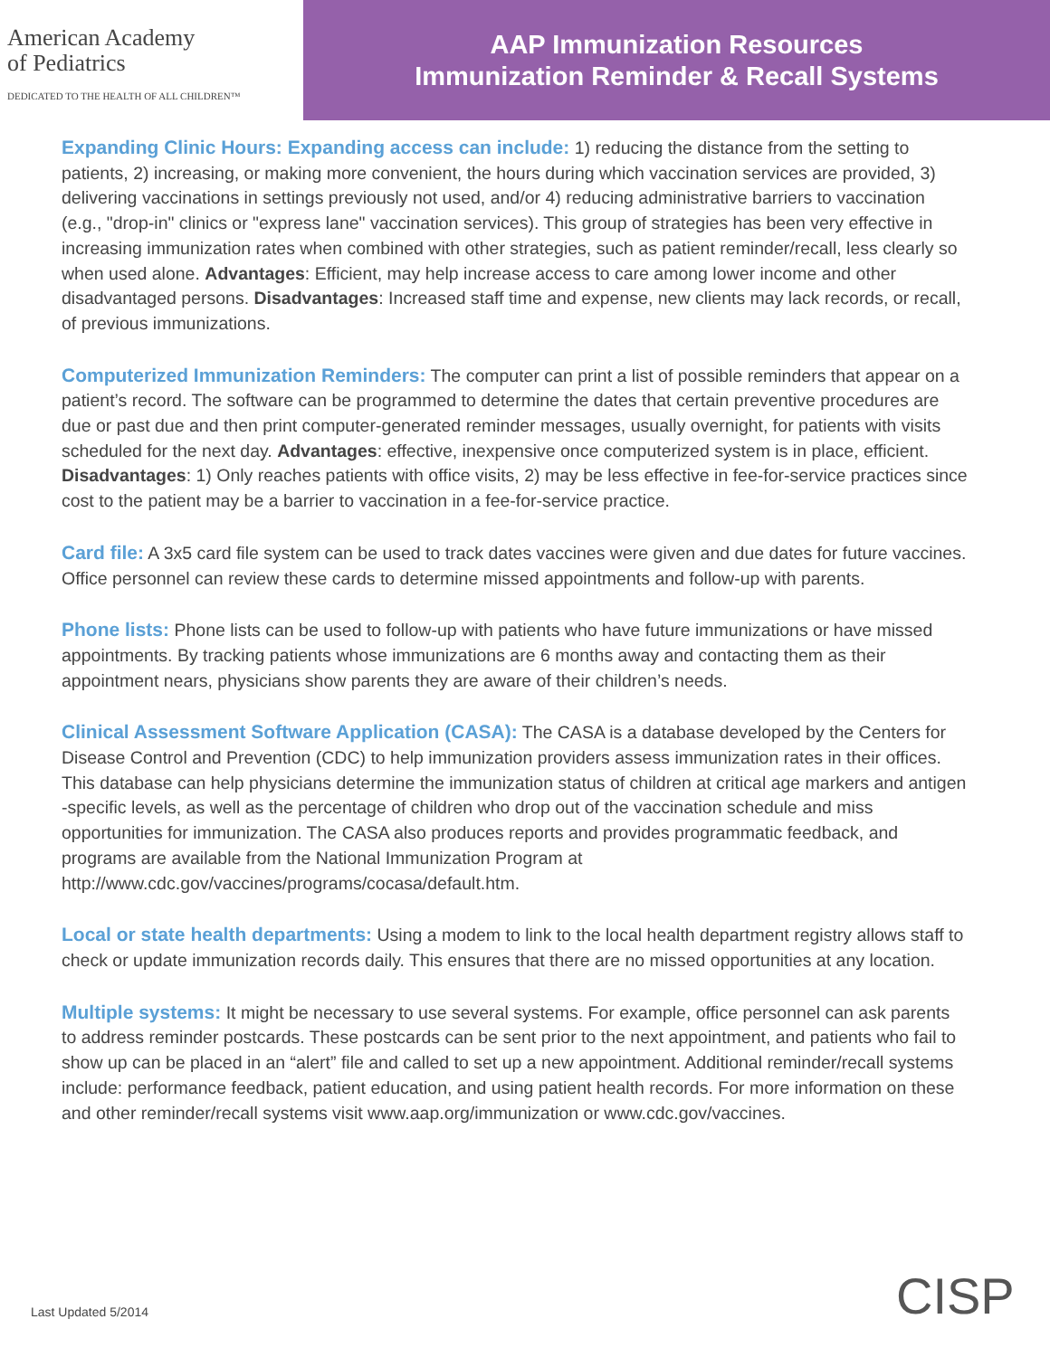American Academy
of Pediatrics
DEDICATED TO THE HEALTH OF ALL CHILDREN™
AAP Immunization Resources
Immunization Reminder & Recall Systems
Expanding Clinic Hours: Expanding access can include: 1) reducing the distance from the setting to patients, 2) increasing, or making more convenient, the hours during which vaccination services are provided, 3) delivering vaccinations in settings previously not used, and/or 4) reducing administrative barriers to vaccination (e.g., "drop-in" clinics or "express lane" vaccination services). This group of strategies has been very effective in increasing immunization rates when combined with other strategies, such as patient reminder/recall, less clearly so when used alone. Advantages: Efficient, may help increase access to care among lower income and other disadvantaged persons. Disadvantages: Increased staff time and expense, new clients may lack records, or recall, of previous immunizations.
Computerized Immunization Reminders: The computer can print a list of possible reminders that appear on a patient’s record. The software can be programmed to determine the dates that certain preventive procedures are due or past due and then print computer-generated reminder messages, usually overnight, for patients with visits scheduled for the next day. Advantages: effective, inexpensive once computerized system is in place, efficient. Disadvantages: 1) Only reaches patients with office visits, 2) may be less effective in fee-for-service practices since cost to the patient may be a barrier to vaccination in a fee-for-service practice.
Card file: A 3x5 card file system can be used to track dates vaccines were given and due dates for future vaccines. Office personnel can review these cards to determine missed appointments and follow-up with parents.
Phone lists: Phone lists can be used to follow-up with patients who have future immunizations or have missed appointments. By tracking patients whose immunizations are 6 months away and contacting them as their appointment nears, physicians show parents they are aware of their children’s needs.
Clinical Assessment Software Application (CASA): The CASA is a database developed by the Centers for Disease Control and Prevention (CDC) to help immunization providers assess immunization rates in their offices. This database can help physicians determine the immunization status of children at critical age markers and antigen -specific levels, as well as the percentage of children who drop out of the vaccination schedule and miss opportunities for immunization. The CASA also produces reports and provides programmatic feedback, and programs are available from the National Immunization Program at http://www.cdc.gov/vaccines/programs/cocasa/default.htm.
Local or state health departments: Using a modem to link to the local health department registry allows staff to check or update immunization records daily. This ensures that there are no missed opportunities at any location.
Multiple systems: It might be necessary to use several systems. For example, office personnel can ask parents to address reminder postcards. These postcards can be sent prior to the next appointment, and patients who fail to show up can be placed in an “alert” file and called to set up a new appointment. Additional reminder/recall systems include: performance feedback, patient education, and using patient health records. For more information on these and other reminder/recall systems visit www.aap.org/immunization or www.cdc.gov/vaccines.
Last Updated 5/2014 CISP